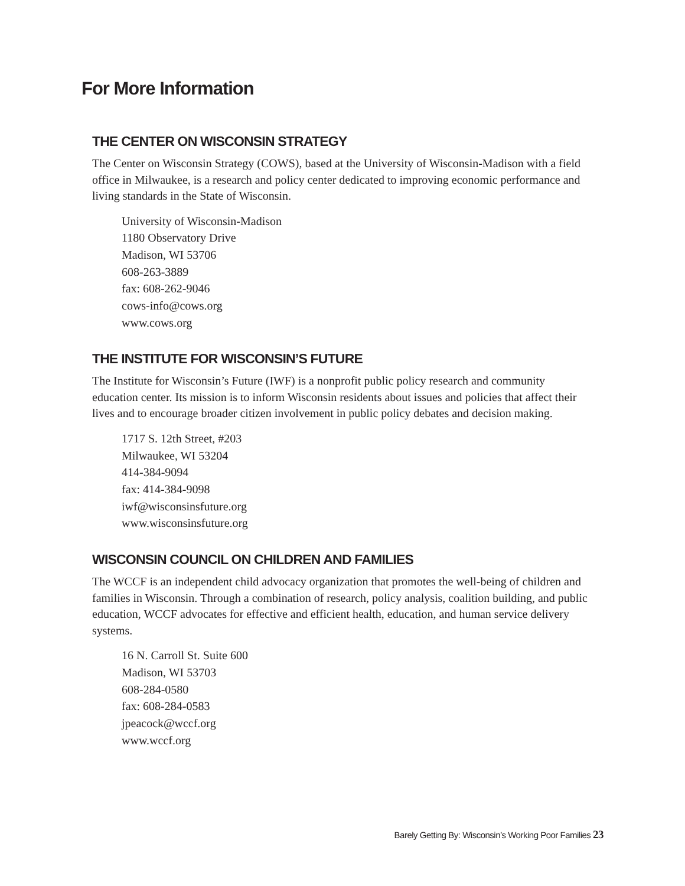For More Information
THE CENTER ON WISCONSIN STRATEGY
The Center on Wisconsin Strategy (COWS), based at the University of Wisconsin-Madison with a field office in Milwaukee, is a research and policy center dedicated to improving economic performance and living standards in the State of Wisconsin.
University of Wisconsin-Madison
1180 Observatory Drive
Madison, WI 53706
608-263-3889
fax: 608-262-9046
cows-info@cows.org
www.cows.org
THE INSTITUTE FOR WISCONSIN’S FUTURE
The Institute for Wisconsin’s Future (IWF) is a nonprofit public policy research and community education center. Its mission is to inform Wisconsin residents about issues and policies that affect their lives and to encourage broader citizen involvement in public policy debates and decision making.
1717 S. 12th Street, #203
Milwaukee, WI 53204
414-384-9094
fax: 414-384-9098
iwf@wisconsinsfuture.org
www.wisconsinsfuture.org
WISCONSIN COUNCIL ON CHILDREN AND FAMILIES
The WCCF is an independent child advocacy organization that promotes the well-being of children and families in Wisconsin. Through a combination of research, policy analysis, coalition building, and public education, WCCF advocates for effective and efficient health, education, and human service delivery systems.
16 N. Carroll St. Suite 600
Madison, WI 53703
608-284-0580
fax: 608-284-0583
jpeacock@wccf.org
www.wccf.org
Barely Getting By: Wisconsin’s Working Poor Families 23